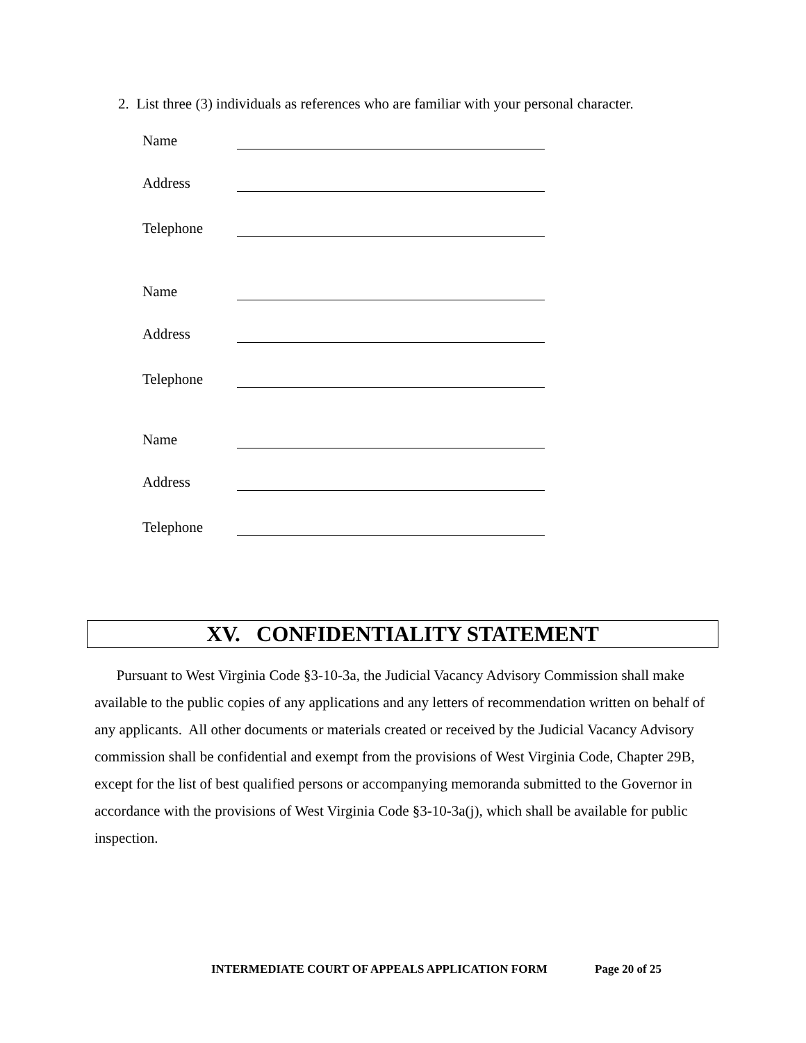2. List three (3) individuals as references who are familiar with your personal character.
Name
Address
Telephone
Name
Address
Telephone
Name
Address
Telephone
XV. CONFIDENTIALITY STATEMENT
Pursuant to West Virginia Code §3-10-3a, the Judicial Vacancy Advisory Commission shall make available to the public copies of any applications and any letters of recommendation written on behalf of any applicants. All other documents or materials created or received by the Judicial Vacancy Advisory commission shall be confidential and exempt from the provisions of West Virginia Code, Chapter 29B, except for the list of best qualified persons or accompanying memoranda submitted to the Governor in accordance with the provisions of West Virginia Code §3-10-3a(j), which shall be available for public inspection.
INTERMEDIATE COURT OF APPEALS APPLICATION FORM Page 20 of 25